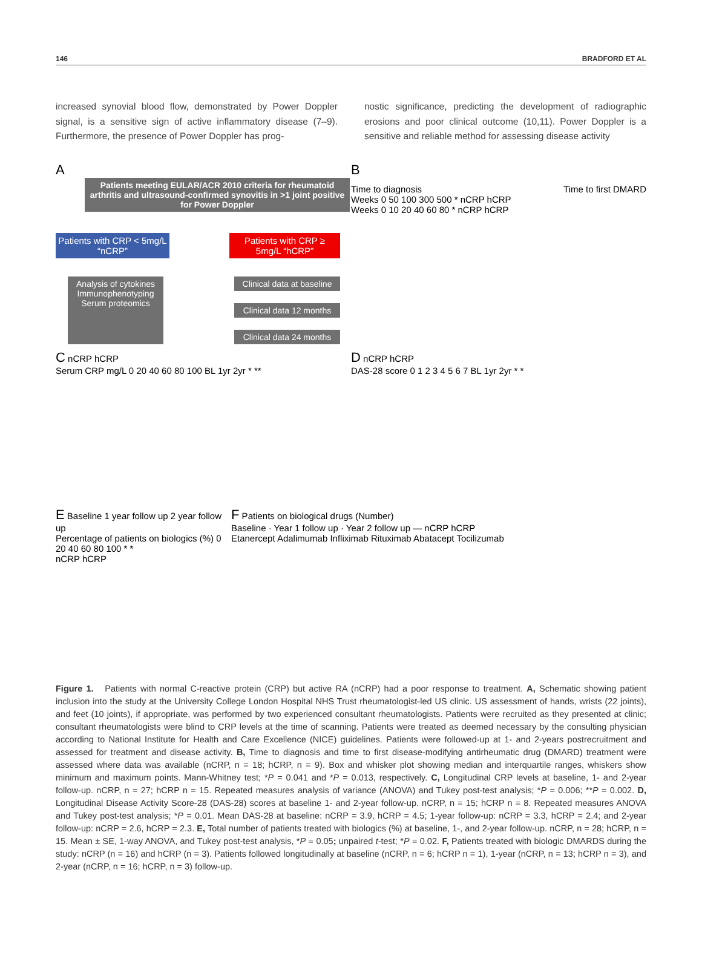146 BRADFORD ET AL
increased synovial blood flow, demonstrated by Power Doppler signal, is a sensitive sign of active inflammatory disease (7–9). Furthermore, the presence of Power Doppler has prog-
nostic significance, predicting the development of radiographic erosions and poor clinical outcome (10,11). Power Doppler is a sensitive and reliable method for assessing disease activity
A
Patients meeting EULAR/ACR 2010 criteria for rheumatoid arthritis and ultrasound-confirmed synovitis in >1 joint positive for Power Doppler
Patients with CRP < 5mg/L “nCRP”
Patients with CRP ≥ 5mg/L “hCRP”
Analysis of cytokines Immunophenotyping Serum proteomics
Clinical data at baseline
Clinical data 12 months
Clinical data 24 months
B
Time to diagnosis Time to first DMARD
Weeks 0 50 100 300 500 * nCRP hCRP
Weeks 0 10 20 40 60 80 * nCRP hCRP
C nCRP hCRP
Serum CRP mg/L 0 20 40 60 80 100 BL 1yr 2yr * **
D nCRP hCRP
DAS-28 score 0 1 2 3 4 5 6 7 BL 1yr 2yr * *
E Baseline 1 year follow up 2 year follow up
Percentage of patients on biologics (%) 0 20 40 60 80 100 * *
nCRP hCRP
F Patients on biological drugs (Number)
Baseline · Year 1 follow up · Year 2 follow up — nCRP hCRP
Etanercept Adalimumab Infliximab Rituximab Abatacept Tocilizumab
Figure 1. Patients with normal C-reactive protein (CRP) but active RA (nCRP) had a poor response to treatment. A, Schematic showing patient inclusion into the study at the University College London Hospital NHS Trust rheumatologist-led US clinic. US assessment of hands, wrists (22 joints), and feet (10 joints), if appropriate, was performed by two experienced consultant rheumatologists. Patients were recruited as they presented at clinic; consultant rheumatologists were blind to CRP levels at the time of scanning. Patients were treated as deemed necessary by the consulting physician according to National Institute for Health and Care Excellence (NICE) guidelines. Patients were followed-up at 1- and 2-years postrecruitment and assessed for treatment and disease activity. B, Time to diagnosis and time to first disease-modifying antirheumatic drug (DMARD) treatment were assessed where data was available (nCRP, n = 18; hCRP, n = 9). Box and whisker plot showing median and interquartile ranges, whiskers show minimum and maximum points. Mann-Whitney test; *P = 0.041 and *P = 0.013, respectively. C, Longitudinal CRP levels at baseline, 1- and 2-year follow-up. nCRP, n = 27; hCRP n = 15. Repeated measures analysis of variance (ANOVA) and Tukey post-test analysis; *P = 0.006; **P = 0.002. D, Longitudinal Disease Activity Score-28 (DAS-28) scores at baseline 1- and 2-year follow-up. nCRP, n = 15; hCRP n = 8. Repeated measures ANOVA and Tukey post-test analysis; *P = 0.01. Mean DAS-28 at baseline: nCRP = 3.9, hCRP = 4.5; 1-year follow-up: nCRP = 3.3, hCRP = 2.4; and 2-year follow-up: nCRP = 2.6, hCRP = 2.3. E, Total number of patients treated with biologics (%) at baseline, 1-, and 2-year follow-up. nCRP, n = 28; hCRP, n = 15. Mean ± SE, 1-way ANOVA, and Tukey post-test analysis, *P = 0.05; unpaired t-test; *P = 0.02. F, Patients treated with biologic DMARDS during the study: nCRP (n = 16) and hCRP (n = 3). Patients followed longitudinally at baseline (nCRP, n = 6; hCRP n = 1), 1-year (nCRP, n = 13; hCRP n = 3), and 2-year (nCRP, n = 16; hCRP, n = 3) follow-up.